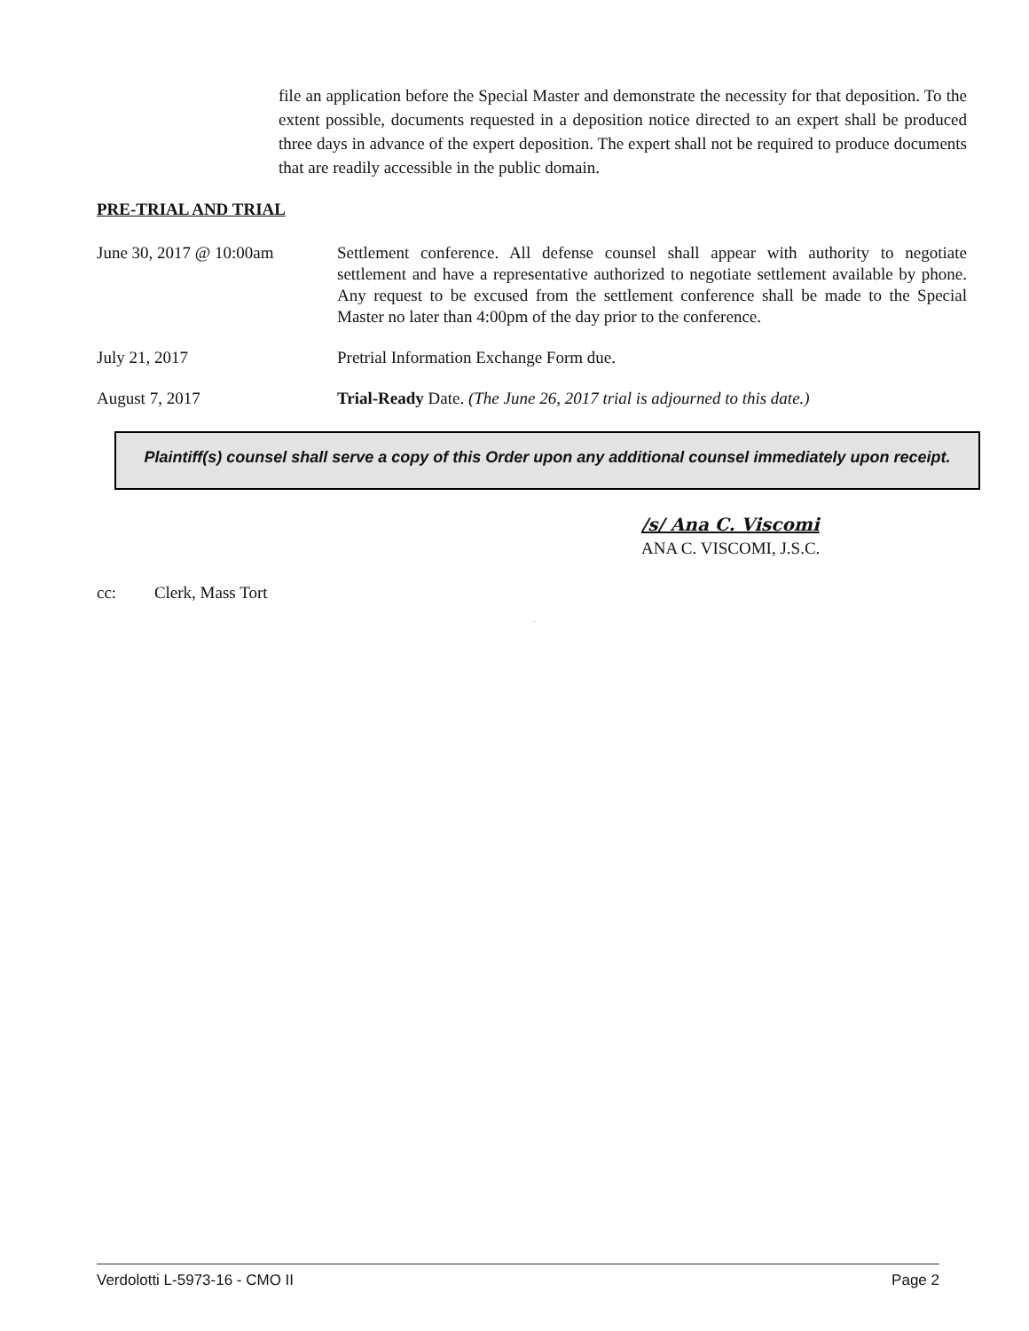​
file an application before the Special Master and demonstrate the necessity for that deposition. To the extent possible, documents requested in a deposition notice directed to an expert shall be produced three days in advance of the expert deposition. The expert shall not be required to produce documents that are readily accessible in the public domain.
PRE-TRIAL AND TRIAL
June 30, 2017 @ 10:00am Settlement conference. All defense counsel shall appear with authority to negotiate settlement and have a representative authorized to negotiate settlement available by phone. Any request to be excused from the settlement conference shall be made to the Special Master no later than 4:00pm of the day prior to the conference.
July 21, 2017 Pretrial Information Exchange Form due.
August 7, 2017 Trial-Ready Date. (The June 26, 2017 trial is adjourned to this date.)
Plaintiff(s) counsel shall serve a copy of this Order upon any additional counsel immediately upon receipt.
/s/ Ana C. Viscomi
ANA C. VISCOMI, J.S.C.
cc: Clerk, Mass Tort
VACATED
Verdolotti L-5973-16 - CMO II Page 2